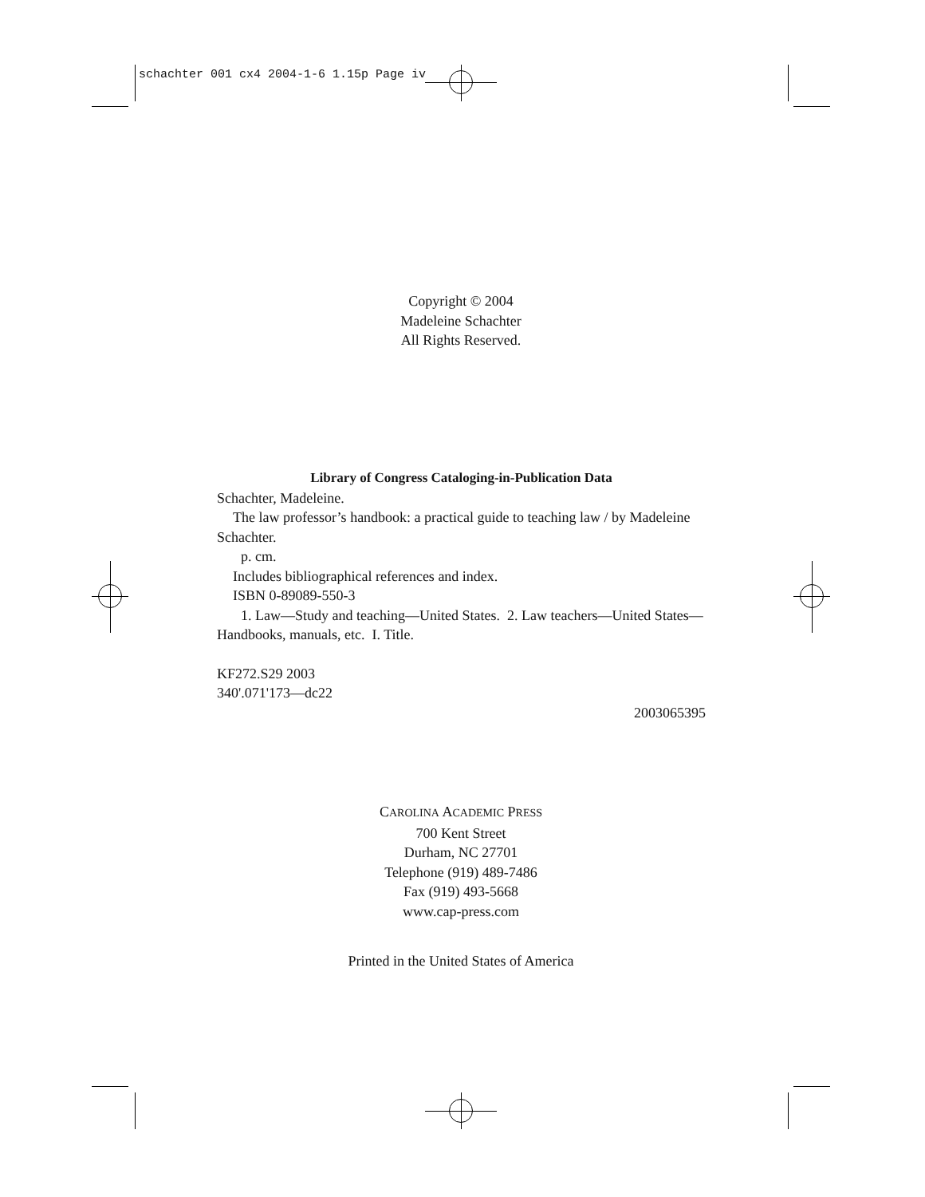schachter 001 cx4 2004-1-6 1.15p Page iv
Copyright © 2004
Madeleine Schachter
All Rights Reserved.
Library of Congress Cataloging-in-Publication Data
Schachter, Madeleine.
The law professor’s handbook: a practical guide to teaching law / by Madeleine Schachter.
p. cm.
Includes bibliographical references and index.
ISBN 0-89089-550-3
1. Law—Study and teaching—United States. 2. Law teachers—United States—Handbooks, manuals, etc. I. Title.
KF272.S29 2003
340'.071'173—dc22
2003065395
CAROLINA ACADEMIC PRESS
700 Kent Street
Durham, NC 27701
Telephone (919) 489-7486
Fax (919) 493-5668
www.cap-press.com
Printed in the United States of America